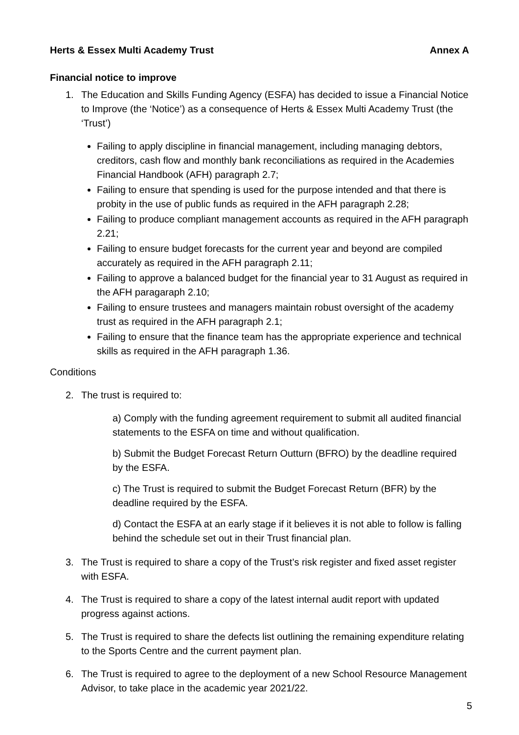Herts & Essex Multi Academy Trust Annex A
Financial notice to improve
1. The Education and Skills Funding Agency (ESFA) has decided to issue a Financial Notice to Improve (the ‘Notice’) as a consequence of Herts & Essex Multi Academy Trust (the ‘Trust’)
Failing to apply discipline in financial management, including managing debtors, creditors, cash flow and monthly bank reconciliations as required in the Academies Financial Handbook (AFH) paragraph 2.7;
Failing to ensure that spending is used for the purpose intended and that there is probity in the use of public funds as required in the AFH paragraph 2.28;
Failing to produce compliant management accounts as required in the AFH paragraph 2.21;
Failing to ensure budget forecasts for the current year and beyond are compiled accurately as required in the AFH paragraph 2.11;
Failing to approve a balanced budget for the financial year to 31 August as required in the AFH paragaraph 2.10;
Failing to ensure trustees and managers maintain robust oversight of the academy trust as required in the AFH paragraph 2.1;
Failing to ensure that the finance team has the appropriate experience and technical skills as required in the AFH paragraph 1.36.
Conditions
2. The trust is required to:
a) Comply with the funding agreement requirement to submit all audited financial statements to the ESFA on time and without qualification.
b) Submit the Budget Forecast Return Outturn (BFRO) by the deadline required by the ESFA.
c) The Trust is required to submit the Budget Forecast Return (BFR) by the deadline required by the ESFA.
d) Contact the ESFA at an early stage if it believes it is not able to follow is falling behind the schedule set out in their Trust financial plan.
3. The Trust is required to share a copy of the Trust’s risk register and fixed asset register with ESFA.
4. The Trust is required to share a copy of the latest internal audit report with updated progress against actions.
5. The Trust is required to share the defects list outlining the remaining expenditure relating to the Sports Centre and the current payment plan.
6. The Trust is required to agree to the deployment of a new School Resource Management Advisor, to take place in the academic year 2021/22.
5